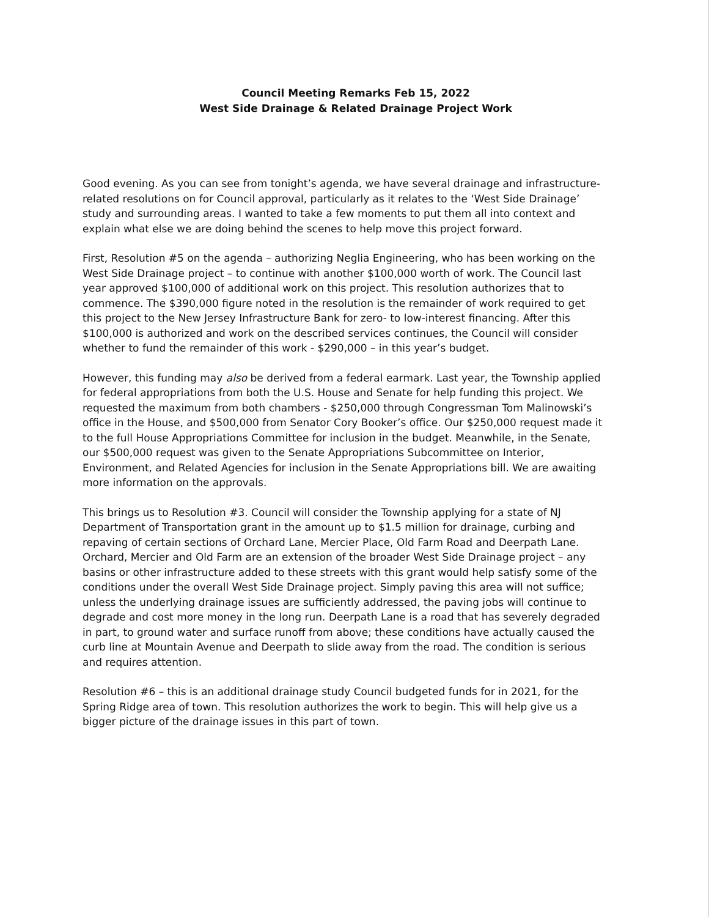Council Meeting Remarks Feb 15, 2022
West Side Drainage & Related Drainage Project Work
Good evening. As you can see from tonight’s agenda, we have several drainage and infrastructure-related resolutions on for Council approval, particularly as it relates to the ‘West Side Drainage’ study and surrounding areas. I wanted to take a few moments to put them all into context and explain what else we are doing behind the scenes to help move this project forward.
First, Resolution #5 on the agenda – authorizing Neglia Engineering, who has been working on the West Side Drainage project – to continue with another $100,000 worth of work. The Council last year approved $100,000 of additional work on this project. This resolution authorizes that to commence. The $390,000 figure noted in the resolution is the remainder of work required to get this project to the New Jersey Infrastructure Bank for zero- to low-interest financing. After this $100,000 is authorized and work on the described services continues, the Council will consider whether to fund the remainder of this work - $290,000 – in this year’s budget.
However, this funding may also be derived from a federal earmark. Last year, the Township applied for federal appropriations from both the U.S. House and Senate for help funding this project. We requested the maximum from both chambers - $250,000 through Congressman Tom Malinowski’s office in the House, and $500,000 from Senator Cory Booker’s office. Our $250,000 request made it to the full House Appropriations Committee for inclusion in the budget. Meanwhile, in the Senate, our $500,000 request was given to the Senate Appropriations Subcommittee on Interior, Environment, and Related Agencies for inclusion in the Senate Appropriations bill. We are awaiting more information on the approvals.
This brings us to Resolution #3. Council will consider the Township applying for a state of NJ Department of Transportation grant in the amount up to $1.5 million for drainage, curbing and repaving of certain sections of Orchard Lane, Mercier Place, Old Farm Road and Deerpath Lane. Orchard, Mercier and Old Farm are an extension of the broader West Side Drainage project – any basins or other infrastructure added to these streets with this grant would help satisfy some of the conditions under the overall West Side Drainage project. Simply paving this area will not suffice; unless the underlying drainage issues are sufficiently addressed, the paving jobs will continue to degrade and cost more money in the long run. Deerpath Lane is a road that has severely degraded in part, to ground water and surface runoff from above; these conditions have actually caused the curb line at Mountain Avenue and Deerpath to slide away from the road. The condition is serious and requires attention.
Resolution #6 – this is an additional drainage study Council budgeted funds for in 2021, for the Spring Ridge area of town. This resolution authorizes the work to begin. This will help give us a bigger picture of the drainage issues in this part of town.